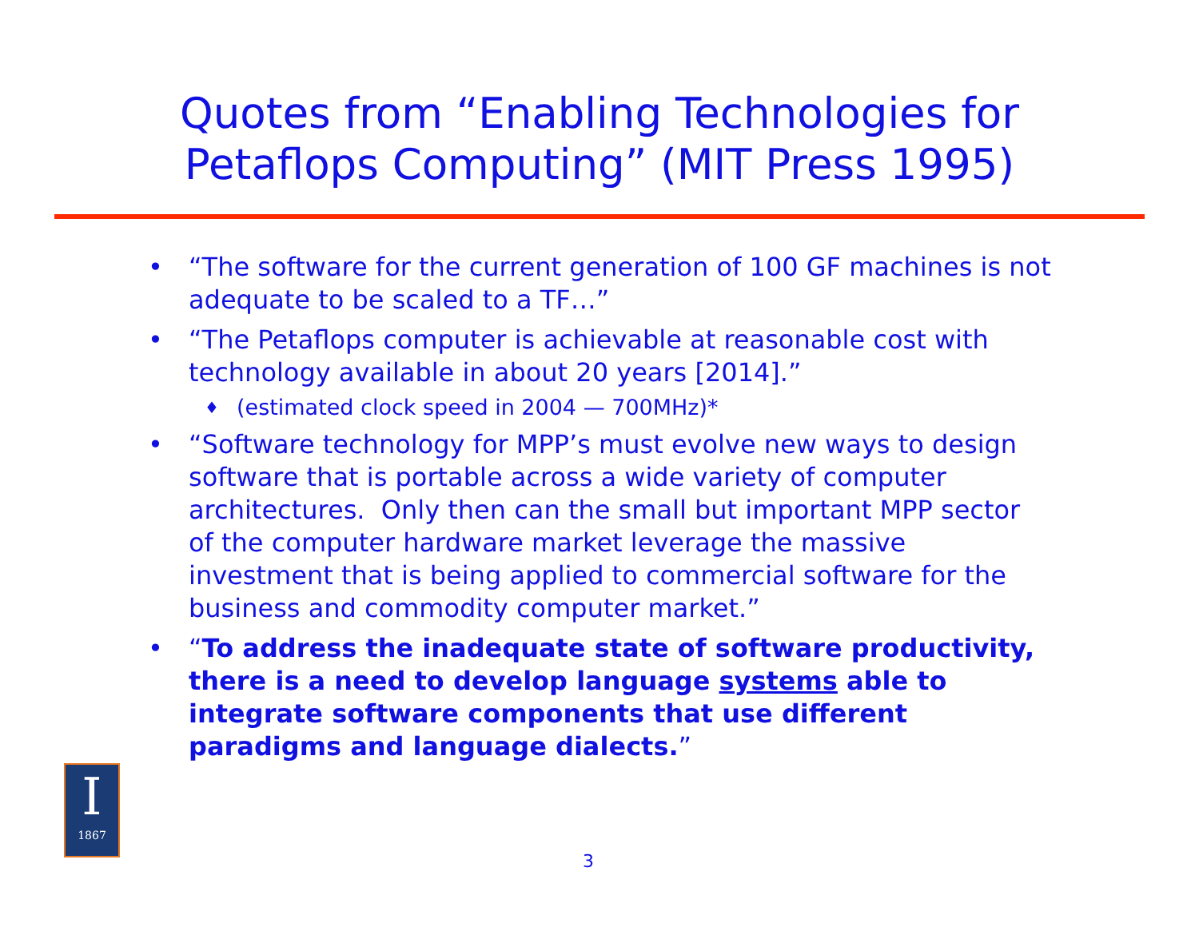Quotes from “Enabling Technologies for
Petaflops Computing” (MIT Press 1995)
• “The software for the current generation of 100 GF machines is not adequate to be scaled to a TF…”
• “The Petaflops computer is achievable at reasonable cost with technology available in about 20 years [2014].”
♦ (estimated clock speed in 2004 — 700MHz)*
• “Software technology for MPP’s must evolve new ways to design software that is portable across a wide variety of computer architectures. Only then can the small but important MPP sector of the computer hardware market leverage the massive investment that is being applied to commercial software for the business and commodity computer market.”
• “To address the inadequate state of software productivity, there is a need to develop language systems able to integrate software components that use different paradigms and language dialects.”
I
1867
3